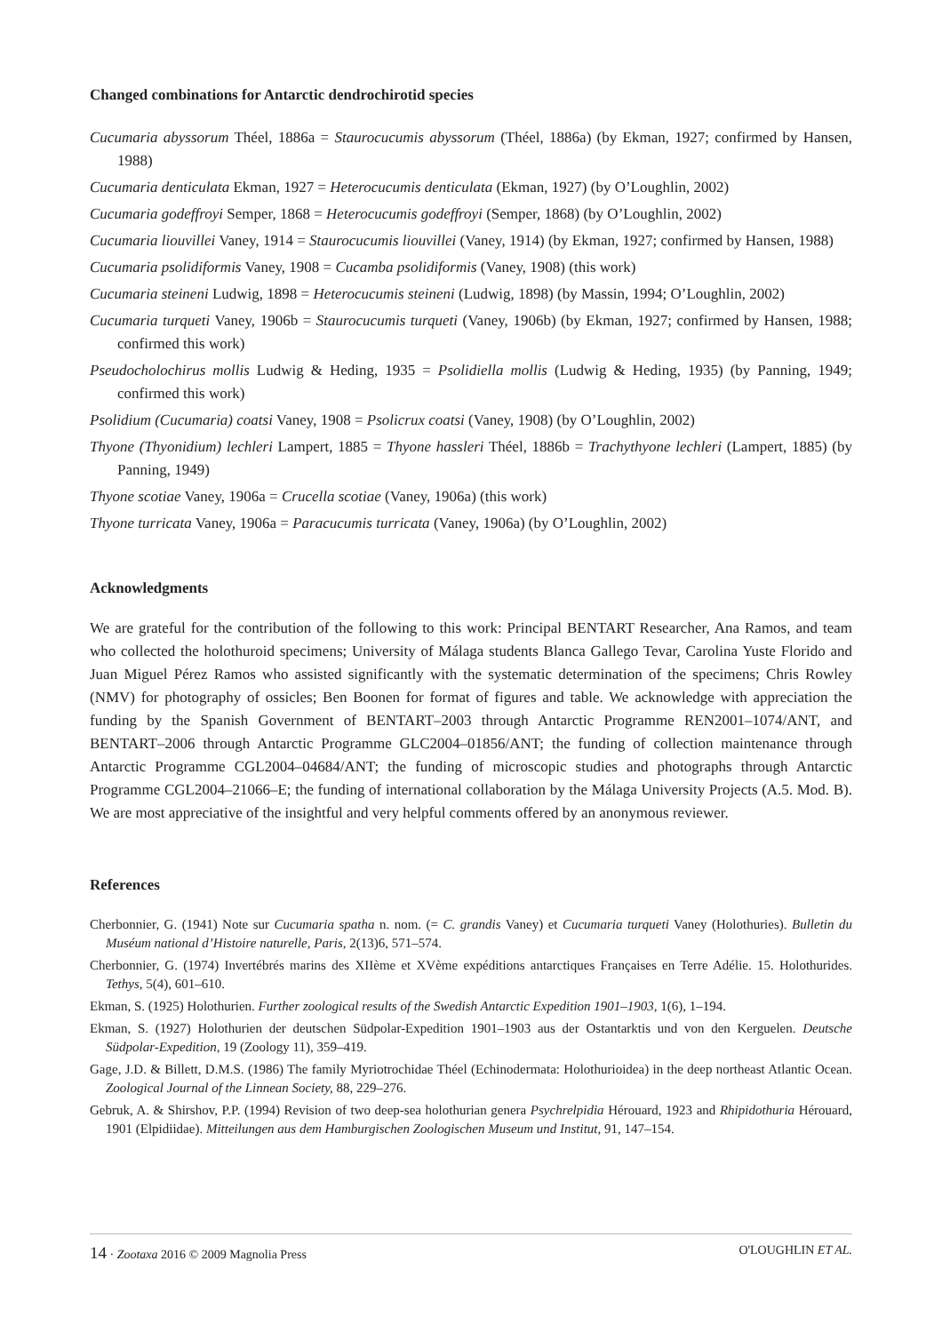Changed combinations for Antarctic dendrochirotid species
Cucumaria abyssorum Théel, 1886a = Staurocucumis abyssorum (Théel, 1886a) (by Ekman, 1927; confirmed by Hansen, 1988)
Cucumaria denticulata Ekman, 1927 = Heterocucumis denticulata (Ekman, 1927) (by O’Loughlin, 2002)
Cucumaria godeffroyi Semper, 1868 = Heterocucumis godeffroyi (Semper, 1868) (by O’Loughlin, 2002)
Cucumaria liouvillei Vaney, 1914 = Staurocucumis liouvillei (Vaney, 1914) (by Ekman, 1927; confirmed by Hansen, 1988)
Cucumaria psolidiformis Vaney, 1908 = Cucamba psolidiformis (Vaney, 1908) (this work)
Cucumaria steineni Ludwig, 1898 = Heterocucumis steineni (Ludwig, 1898) (by Massin, 1994; O’Loughlin, 2002)
Cucumaria turqueti Vaney, 1906b = Staurocucumis turqueti (Vaney, 1906b) (by Ekman, 1927; confirmed by Hansen, 1988; confirmed this work)
Pseudocholochirus mollis Ludwig & Heding, 1935 = Psolidiella mollis (Ludwig & Heding, 1935) (by Panning, 1949; confirmed this work)
Psolidium (Cucumaria) coatsi Vaney, 1908 = Psolicrux coatsi (Vaney, 1908) (by O’Loughlin, 2002)
Thyone (Thyonidium) lechleri Lampert, 1885 = Thyone hassleri Théel, 1886b = Trachythyone lechleri (Lampert, 1885) (by Panning, 1949)
Thyone scotiae Vaney, 1906a = Crucella scotiae (Vaney, 1906a) (this work)
Thyone turricata Vaney, 1906a = Paracucumis turricata (Vaney, 1906a) (by O’Loughlin, 2002)
Acknowledgments
We are grateful for the contribution of the following to this work: Principal BENTART Researcher, Ana Ramos, and team who collected the holothuroid specimens; University of Málaga students Blanca Gallego Tevar, Carolina Yuste Florido and Juan Miguel Pérez Ramos who assisted significantly with the systematic determination of the specimens; Chris Rowley (NMV) for photography of ossicles; Ben Boonen for format of figures and table. We acknowledge with appreciation the funding by the Spanish Government of BENTART–2003 through Antarctic Programme REN2001–1074/ANT, and BENTART–2006 through Antarctic Programme GLC2004–01856/ANT; the funding of collection maintenance through Antarctic Programme CGL2004–04684/ANT; the funding of microscopic studies and photographs through Antarctic Programme CGL2004–21066–E; the funding of international collaboration by the Málaga University Projects (A.5. Mod. B). We are most appreciative of the insightful and very helpful comments offered by an anonymous reviewer.
References
Cherbonnier, G. (1941) Note sur Cucumaria spatha n. nom. (= C. grandis Vaney) et Cucumaria turqueti Vaney (Holothuries). Bulletin du Muséum national d’Histoire naturelle, Paris, 2(13)6, 571–574.
Cherbonnier, G. (1974) Invertébrés marins des XIIème et XVème expéditions antarctiques Françaises en Terre Adélie. 15. Holothurides. Tethys, 5(4), 601–610.
Ekman, S. (1925) Holothurien. Further zoological results of the Swedish Antarctic Expedition 1901–1903, 1(6), 1–194.
Ekman, S. (1927) Holothurien der deutschen Südpolar-Expedition 1901–1903 aus der Ostantarktis und von den Kerguelen. Deutsche Südpolar-Expedition, 19 (Zoology 11), 359–419.
Gage, J.D. & Billett, D.M.S. (1986) The family Myriotrochidae Théel (Echinodermata: Holothurioidea) in the deep northeast Atlantic Ocean. Zoological Journal of the Linnean Society, 88, 229–276.
Gebruk, A. & Shirshov, P.P. (1994) Revision of two deep-sea holothurian genera Psychrelpidia Hérouard, 1923 and Rhipidothuria Hérouard, 1901 (Elpidiidae). Mitteilungen aus dem Hamburgischen Zoologischen Museum und Institut, 91, 147–154.
14 · Zootaxa 2016 © 2009 Magnolia Press O'LOUGHLIN ET AL.